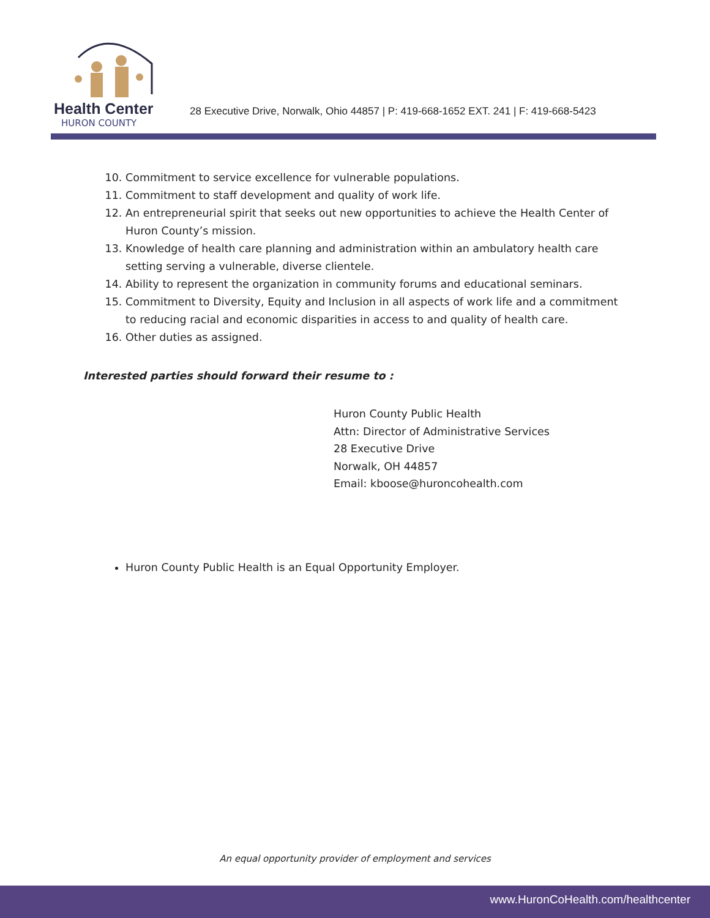Health Center
HURON COUNTY
28 Executive Drive, Norwalk, Ohio 44857 | P: 419-668-1652 EXT. 241 | F: 419-668-5423
10. Commitment to service excellence for vulnerable populations.
11. Commitment to staff development and quality of work life.
12. An entrepreneurial spirit that seeks out new opportunities to achieve the Health Center of Huron County’s mission.
13. Knowledge of health care planning and administration within an ambulatory health care setting serving a vulnerable, diverse clientele.
14. Ability to represent the organization in community forums and educational seminars.
15. Commitment to Diversity, Equity and Inclusion in all aspects of work life and a commitment to reducing racial and economic disparities in access to and quality of health care.
16. Other duties as assigned.
Interested parties should forward their resume to :
Huron County Public Health
Attn: Director of Administrative Services
28 Executive Drive
Norwalk, OH 44857
Email: kboose@huroncohealth.com
Huron County Public Health is an Equal Opportunity Employer.
An equal opportunity provider of employment and services
www.HuronCoHealth.com/healthcenter